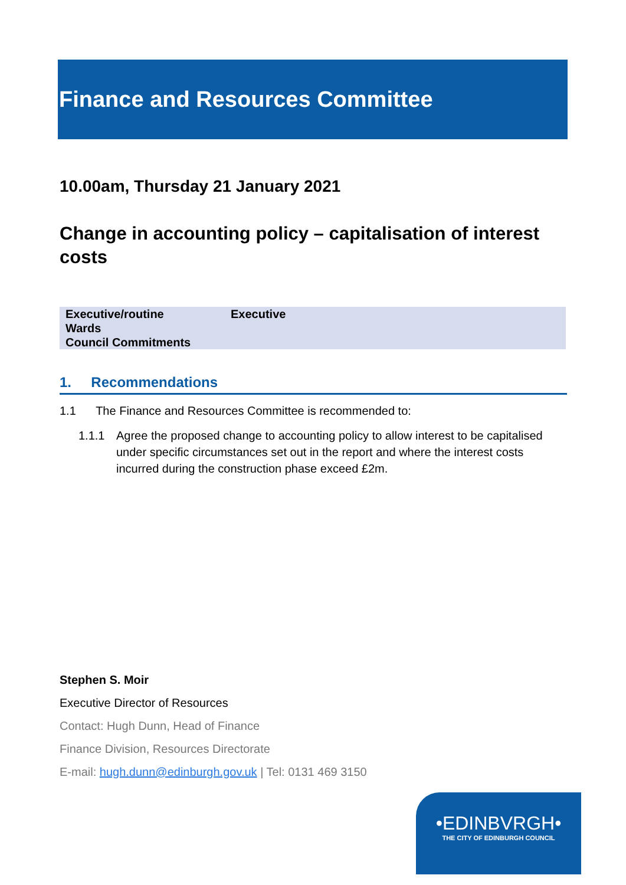Finance and Resources Committee
10.00am, Thursday 21 January 2021
Change in accounting policy – capitalisation of interest costs
| Executive/routine | Executive |
| Wards | |
| Council Commitments | |
1. Recommendations
1.1 The Finance and Resources Committee is recommended to:
1.1.1 Agree the proposed change to accounting policy to allow interest to be capitalised under specific circumstances set out in the report and where the interest costs incurred during the construction phase exceed £2m.
Stephen S. Moir
Executive Director of Resources
Contact: Hugh Dunn, Head of Finance
Finance Division, Resources Directorate
E-mail: hugh.dunn@edinburgh.gov.uk | Tel: 0131 469 3150
•EDINBVRGH•
THE CITY OF EDINBURGH COUNCIL